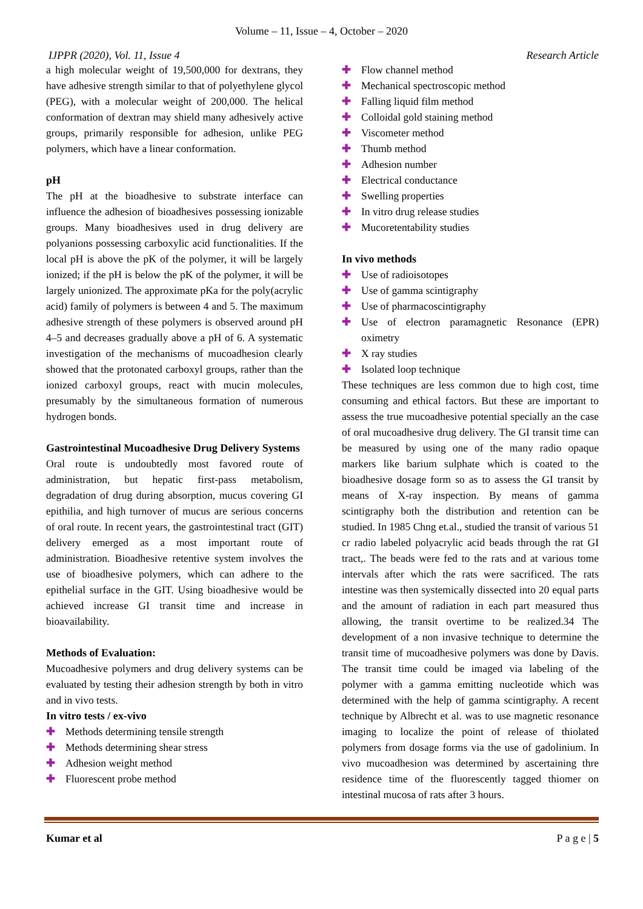Volume – 11, Issue – 4, October – 2020
IJPPR (2020), Vol. 11, Issue 4 Research Article
a high molecular weight of 19,500,000 for dextrans, they have adhesive strength similar to that of polyethylene glycol (PEG), with a molecular weight of 200,000. The helical conformation of dextran may shield many adhesively active groups, primarily responsible for adhesion, unlike PEG polymers, which have a linear conformation.
pH
The pH at the bioadhesive to substrate interface can influence the adhesion of bioadhesives possessing ionizable groups. Many bioadhesives used in drug delivery are polyanions possessing carboxylic acid functionalities. If the local pH is above the pK of the polymer, it will be largely ionized; if the pH is below the pK of the polymer, it will be largely unionized. The approximate pKa for the poly(acrylic acid) family of polymers is between 4 and 5. The maximum adhesive strength of these polymers is observed around pH 4–5 and decreases gradually above a pH of 6. A systematic investigation of the mechanisms of mucoadhesion clearly showed that the protonated carboxyl groups, rather than the ionized carboxyl groups, react with mucin molecules, presumably by the simultaneous formation of numerous hydrogen bonds.
Gastrointestinal Mucoadhesive Drug Delivery Systems
Oral route is undoubtedly most favored route of administration, but hepatic first-pass metabolism, degradation of drug during absorption, mucus covering GI epithilia, and high turnover of mucus are serious concerns of oral route. In recent years, the gastrointestinal tract (GIT) delivery emerged as a most important route of administration. Bioadhesive retentive system involves the use of bioadhesive polymers, which can adhere to the epithelial surface in the GIT. Using bioadhesive would be achieved increase GI transit time and increase in bioavailability.
Methods of Evaluation:
Mucoadhesive polymers and drug delivery systems can be evaluated by testing their adhesion strength by both in vitro and in vivo tests.
In vitro tests / ex-vivo
✚ Methods determining tensile strength
✚ Methods determining shear stress
✚ Adhesion weight method
✚ Fluorescent probe method
✚ Flow channel method
✚ Mechanical spectroscopic method
✚ Falling liquid film method
✚ Colloidal gold staining method
✚ Viscometer method
✚ Thumb method
✚ Adhesion number
✚ Electrical conductance
✚ Swelling properties
✚ In vitro drug release studies
✚ Mucoretentability studies
In vivo methods
✚ Use of radioisotopes
✚ Use of gamma scintigraphy
✚ Use of pharmacoscintigraphy
✚ Use of electron paramagnetic Resonance (EPR) oximetry
✚ X ray studies
✚ Isolated loop technique
These techniques are less common due to high cost, time consuming and ethical factors. But these are important to assess the true mucoadhesive potential specially an the case of oral mucoadhesive drug delivery. The GI transit time can be measured by using one of the many radio opaque markers like barium sulphate which is coated to the bioadhesive dosage form so as to assess the GI transit by means of X-ray inspection. By means of gamma scintigraphy both the distribution and retention can be studied. In 1985 Chng et.al., studied the transit of various 51 cr radio labeled polyacrylic acid beads through the rat GI tract,. The beads were fed to the rats and at various tome intervals after which the rats were sacrificed. The rats intestine was then systemically dissected into 20 equal parts and the amount of radiation in each part measured thus allowing, the transit overtime to be realized.34 The development of a non invasive technique to determine the transit time of mucoadhesive polymers was done by Davis. The transit time could be imaged via labeling of the polymer with a gamma emitting nucleotide which was determined with the help of gamma scintigraphy. A recent technique by Albrecht et al. was to use magnetic resonance imaging to localize the point of release of thiolated polymers from dosage forms via the use of gadolinium. In vivo mucoadhesion was determined by ascertaining thre residence time of the fluorescently tagged thiomer on intestinal mucosa of rats after 3 hours.
Kumar et al P a g e | 5